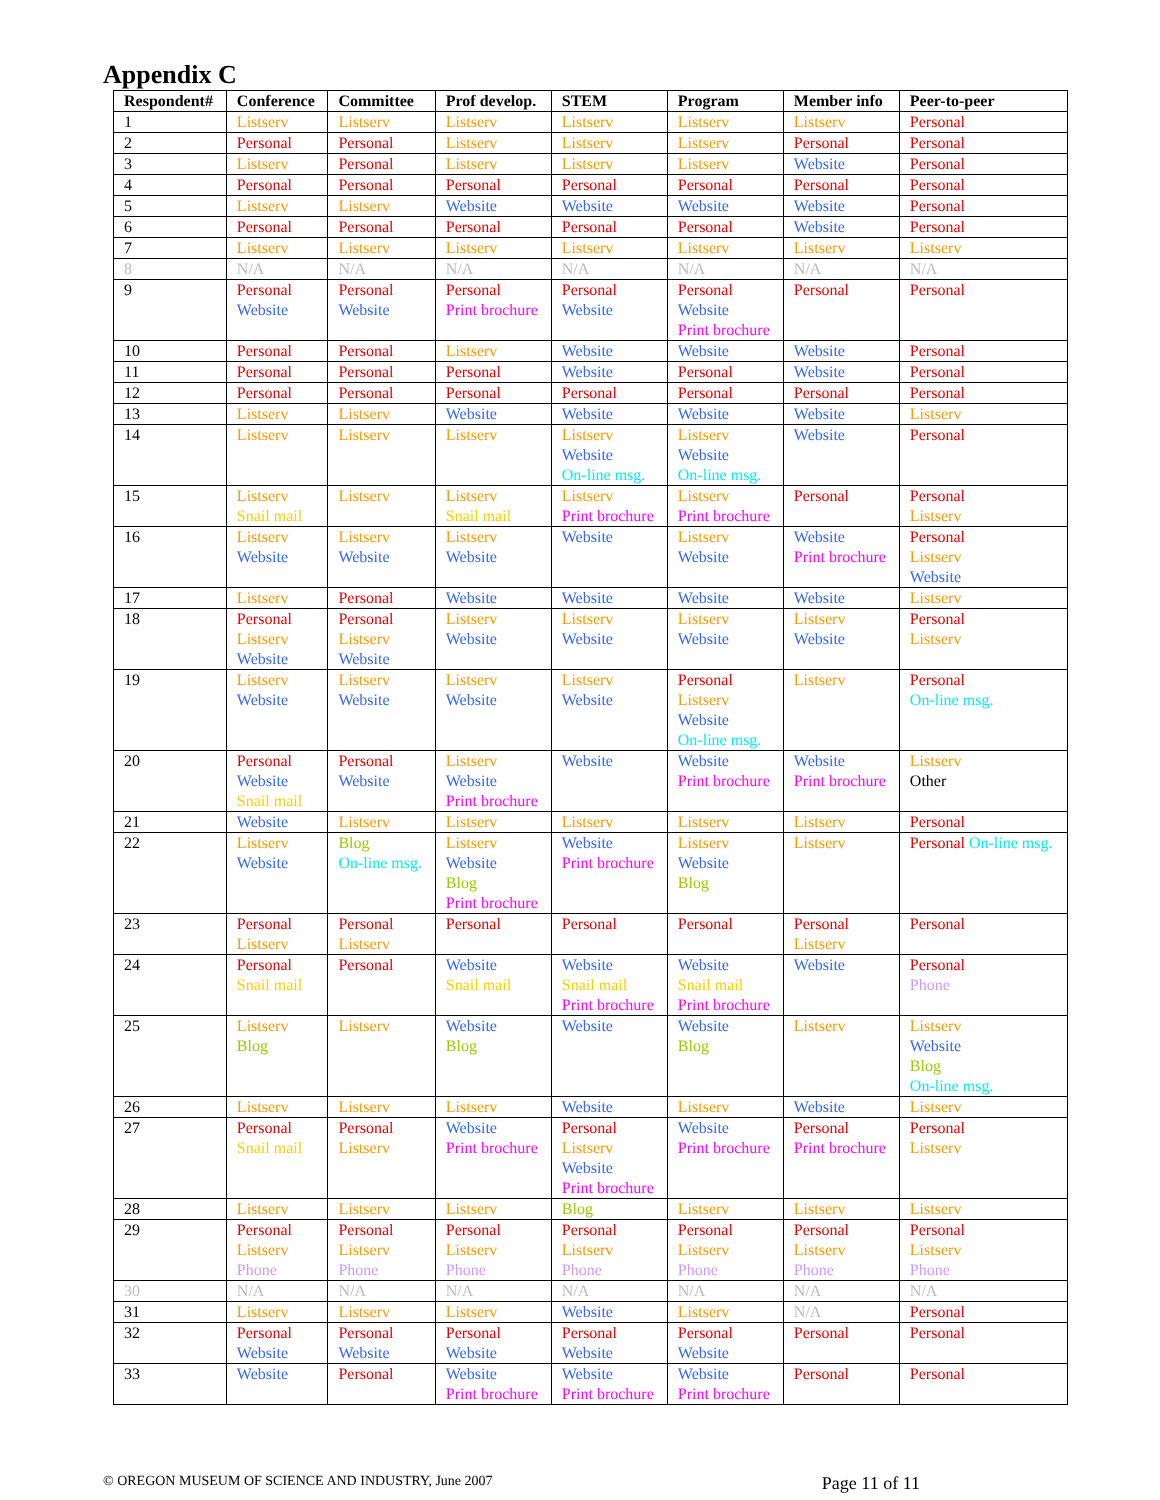Appendix C
| Respondent# | Conference | Committee | Prof develop. | STEM | Program | Member info | Peer-to-peer |
| --- | --- | --- | --- | --- | --- | --- | --- |
| 1 | Listserv | Listserv | Listserv | Listserv | Listserv | Listserv | Personal |
| 2 | Personal | Personal | Listserv | Listserv | Listserv | Personal | Personal |
| 3 | Listserv | Personal | Listserv | Listserv | Listserv | Website | Personal |
| 4 | Personal | Personal | Personal | Personal | Personal | Personal | Personal |
| 5 | Listserv | Listserv | Website | Website | Website | Website | Personal |
| 6 | Personal | Personal | Personal | Personal | Personal | Website | Personal |
| 7 | Listserv | Listserv | Listserv | Listserv | Listserv | Listserv | Listserv |
| 8 | N/A | N/A | N/A | N/A | N/A | N/A | N/A |
| 9 | Personal Website | Personal Website | Personal Print brochure | Personal Website | Personal Website Print brochure | Personal | Personal |
| 10 | Personal | Personal | Listserv | Website | Website | Website | Personal |
| 11 | Personal | Personal | Personal | Website | Personal | Website | Personal |
| 12 | Personal | Personal | Personal | Personal | Personal | Personal | Personal |
| 13 | Listserv | Listserv | Website | Website | Website | Website | Listserv |
| 14 | Listserv | Listserv | Listserv | Listserv Website On-line msg. | Listserv Website On-line msg. | Website | Personal |
| 15 | Listserv Snail mail | Listserv | Listserv Snail mail | Listserv Print brochure | Listserv Print brochure | Personal | Personal Listserv |
| 16 | Listserv Website | Listserv Website | Listserv Website | Website | Listserv Website | Website Print brochure | Personal Listserv Website |
| 17 | Listserv | Personal | Website | Website | Website | Website | Listserv |
| 18 | Personal Listserv Website | Personal Listserv Website | Listserv Website | Listserv Website | Listserv Website | Listserv Website | Personal Listserv |
| 19 | Listserv Website | Listserv Website | Listserv Website | Listserv Website | Personal Listserv Website On-line msg. | Listserv | Personal On-line msg. |
| 20 | Personal Website Snail mail | Personal Website | Listserv Website Print brochure | Website | Website Print brochure | Website Print brochure | Listserv Other |
| 21 | Website | Listserv | Listserv | Listserv | Listserv | Listserv | Personal |
| 22 | Listserv Website | Blog On-line msg. | Listserv Website Blog Print brochure | Website Print brochure | Listserv Website Blog | Listserv | Personal On-line msg. |
| 23 | Personal Listserv | Personal Listserv | Personal | Personal | Personal | Personal Listserv | Personal |
| 24 | Personal Snail mail | Personal | Website Snail mail | Website Snail mail Print brochure | Website Snail mail Print brochure | Website | Personal Phone |
| 25 | Listserv Blog | Listserv | Website Blog | Website | Website Blog | Listserv | Listserv Website Blog On-line msg. |
| 26 | Listserv | Listserv | Listserv | Website | Listserv | Website | Listserv |
| 27 | Personal Snail mail | Personal Listserv | Website Print brochure | Personal Listserv Website Print brochure | Website Print brochure | Personal Print brochure | Personal Listserv |
| 28 | Listserv | Listserv | Listserv | Blog | Listserv | Listserv | Listserv |
| 29 | Personal Listserv Phone | Personal Listserv Phone | Personal Listserv Phone | Personal Listserv Phone | Personal Listserv Phone | Personal Listserv Phone | Personal Listserv Phone |
| 30 | N/A | N/A | N/A | N/A | N/A | N/A | N/A |
| 31 | Listserv | Listserv | Listserv | Website | Listserv | N/A | Personal |
| 32 | Personal Website | Personal Website | Personal Website | Personal Website | Personal Website | Personal | Personal |
| 33 | Website | Personal | Website Print brochure | Website Print brochure | Website Print brochure | Personal | Personal |
© OREGON MUSEUM OF SCIENCE AND INDUSTRY, June 2007 Page 11 of 11